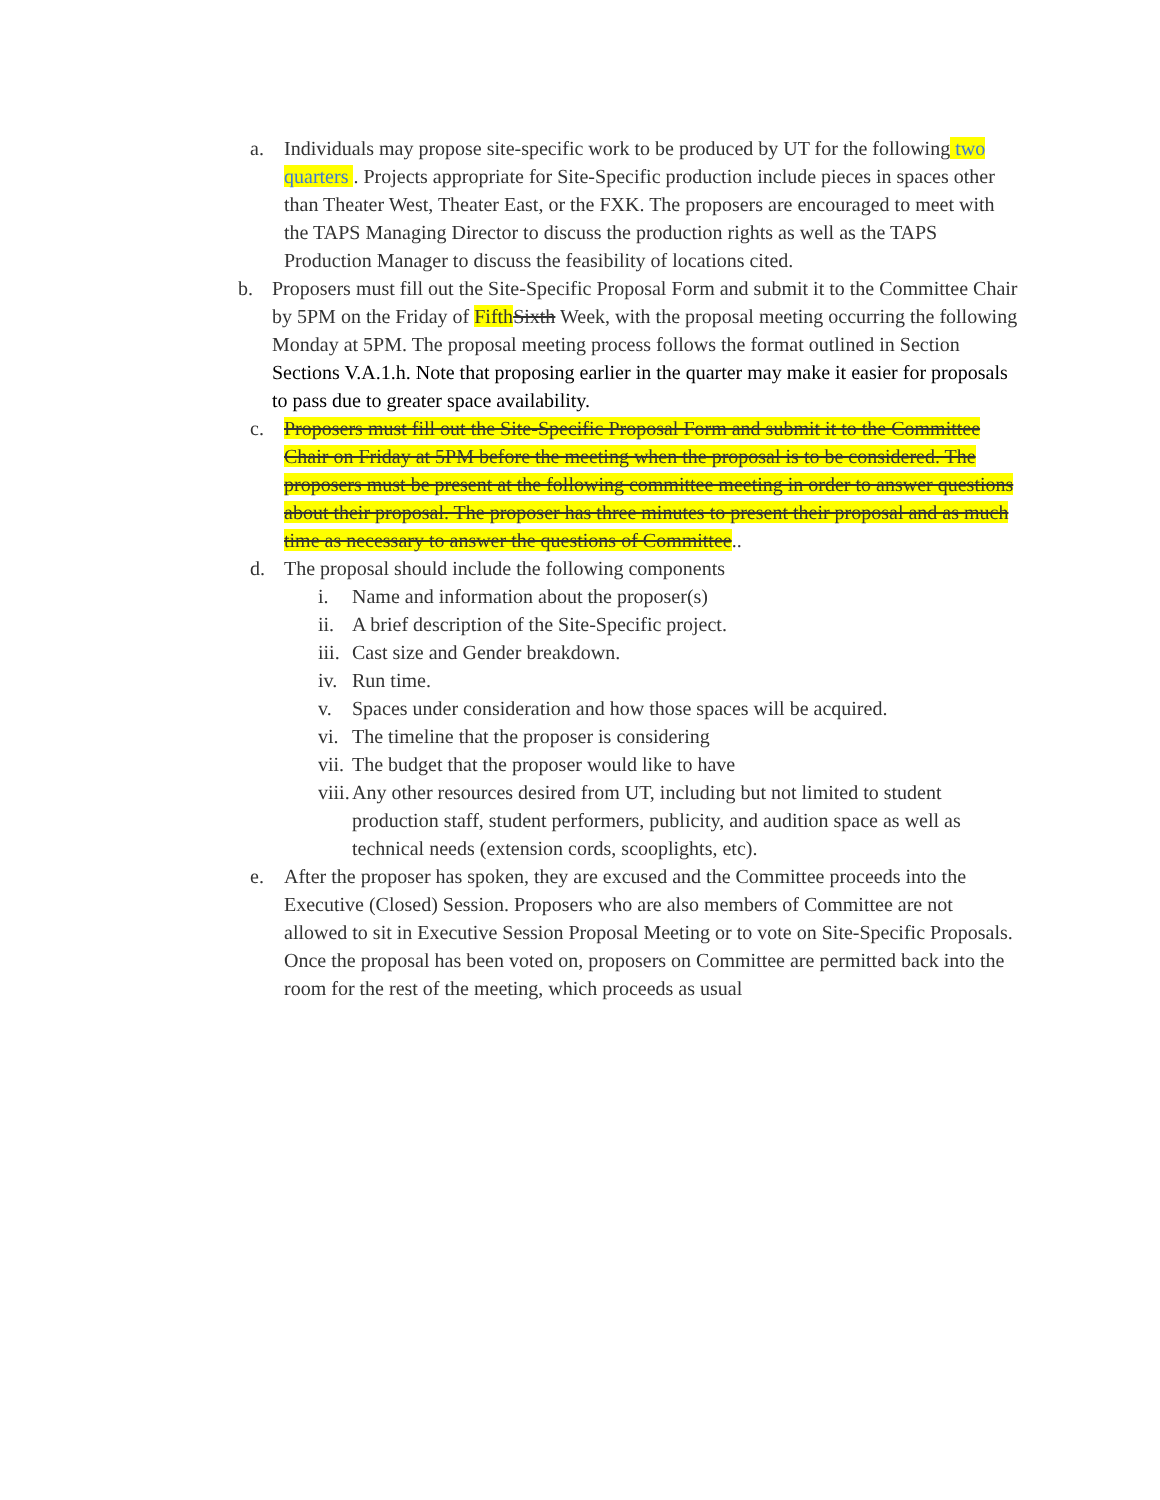a. Individuals may propose site-specific work to be produced by UT for the following two quarters . Projects appropriate for Site-Specific production include pieces in spaces other than Theater West, Theater East, or the FXK. The proposers are encouraged to meet with the TAPS Managing Director to discuss the production rights as well as the TAPS Production Manager to discuss the feasibility of locations cited.
b. Proposers must fill out the Site-Specific Proposal Form and submit it to the Committee Chair by 5PM on the Friday of Fifth Sixth Week, with the proposal meeting occurring the following Monday at 5PM. The proposal meeting process follows the format outlined in Section Sections V.A.1.h. Note that proposing earlier in the quarter may make it easier for proposals to pass due to greater space availability.
c. Proposers must fill out the Site-Specific Proposal Form and submit it to the Committee Chair on Friday at 5PM before the meeting when the proposal is to be considered. The proposers must be present at the following committee meeting in order to answer questions about their proposal. The proposer has three minutes to present their proposal and as much time as necessary to answer the questions of Committee..
d. The proposal should include the following components
i. Name and information about the proposer(s)
ii. A brief description of the Site-Specific project.
iii. Cast size and Gender breakdown.
iv. Run time.
v. Spaces under consideration and how those spaces will be acquired.
vi. The timeline that the proposer is considering
vii. The budget that the proposer would like to have
viii. Any other resources desired from UT, including but not limited to student production staff, student performers, publicity, and audition space as well as technical needs (extension cords, scooplights, etc).
e. After the proposer has spoken, they are excused and the Committee proceeds into the Executive (Closed) Session. Proposers who are also members of Committee are not allowed to sit in Executive Session Proposal Meeting or to vote on Site-Specific Proposals. Once the proposal has been voted on, proposers on Committee are permitted back into the room for the rest of the meeting, which proceeds as usual